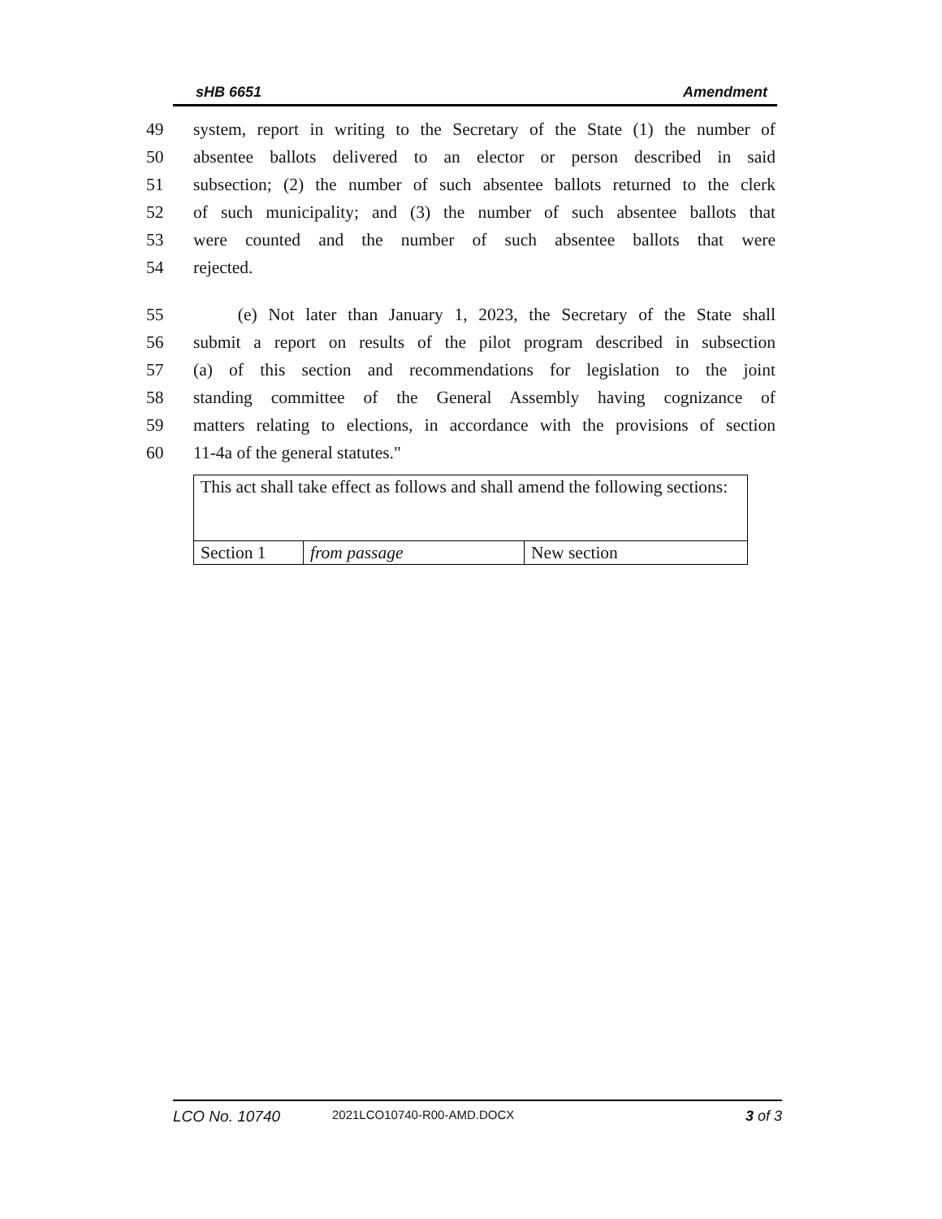sHB 6651 Amendment
49 system, report in writing to the Secretary of the State (1) the number of
50 absentee ballots delivered to an elector or person described in said
51 subsection; (2) the number of such absentee ballots returned to the clerk
52 of such municipality; and (3) the number of such absentee ballots that
53 were counted and the number of such absentee ballots that were
54 rejected.
55 (e) Not later than January 1, 2023, the Secretary of the State shall
56 submit a report on results of the pilot program described in subsection
57 (a) of this section and recommendations for legislation to the joint
58 standing committee of the General Assembly having cognizance of
59 matters relating to elections, in accordance with the provisions of section
60 11-4a of the general statutes."
| This act shall take effect as follows and shall amend the following sections: | | |
| Section 1 | from passage | New section |
LCO No. 10740 2021LCO10740-R00-AMD.DOCX 3 of 3